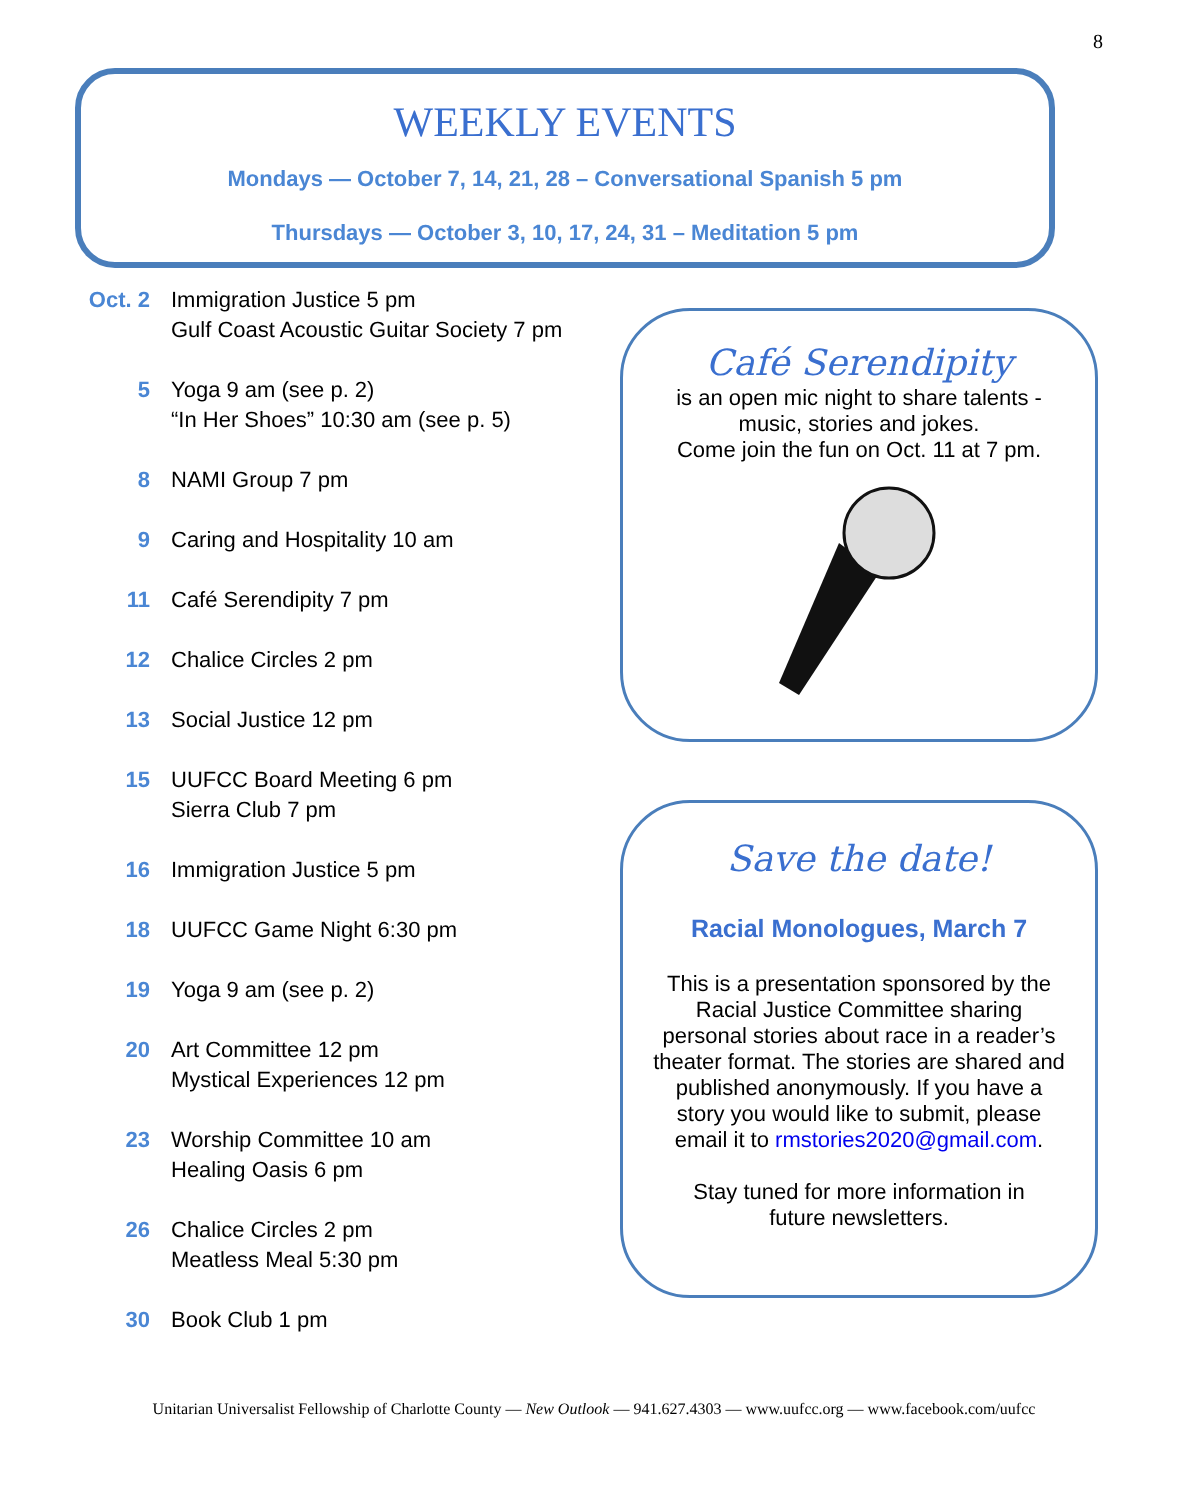8
WEEKLY EVENTS
Mondays — October 7, 14, 21, 28 – Conversational Spanish 5 pm
Thursdays — October 3, 10, 17, 24, 31 – Meditation 5 pm
Oct. 2
Immigration Justice 5 pm
Gulf Coast Acoustic Guitar Society 7 pm
5 Yoga 9 am (see p. 2)
“In Her Shoes” 10:30 am (see p. 5)
8 NAMI Group 7 pm
9 Caring and Hospitality 10 am
11 Café Serendipity 7 pm
12 Chalice Circles 2 pm
13 Social Justice 12 pm
15 UUFCC Board Meeting 6 pm
Sierra Club 7 pm
16 Immigration Justice 5 pm
18 UUFCC Game Night 6:30 pm
19 Yoga 9 am (see p. 2)
20 Art Committee 12 pm
Mystical Experiences 12 pm
23 Worship Committee 10 am
Healing Oasis 6 pm
26 Chalice Circles 2 pm
Meatless Meal 5:30 pm
30 Book Club 1 pm
Café Serendipity
is an open mic night to share talents -
music, stories and jokes.
Come join the fun on Oct. 11 at 7 pm.
Save the date!
Racial Monologues, March 7
This is a presentation sponsored by the Racial Justice Committee sharing personal stories about race in a reader’s theater format. The stories are shared and published anonymously. If you have a story you would like to submit, please email it to rmstories2020@gmail.com.
Stay tuned for more information in future newsletters.
Unitarian Universalist Fellowship of Charlotte County — New Outlook — 941.627.4303 — www.uufcc.org — www.facebook.com/uufcc